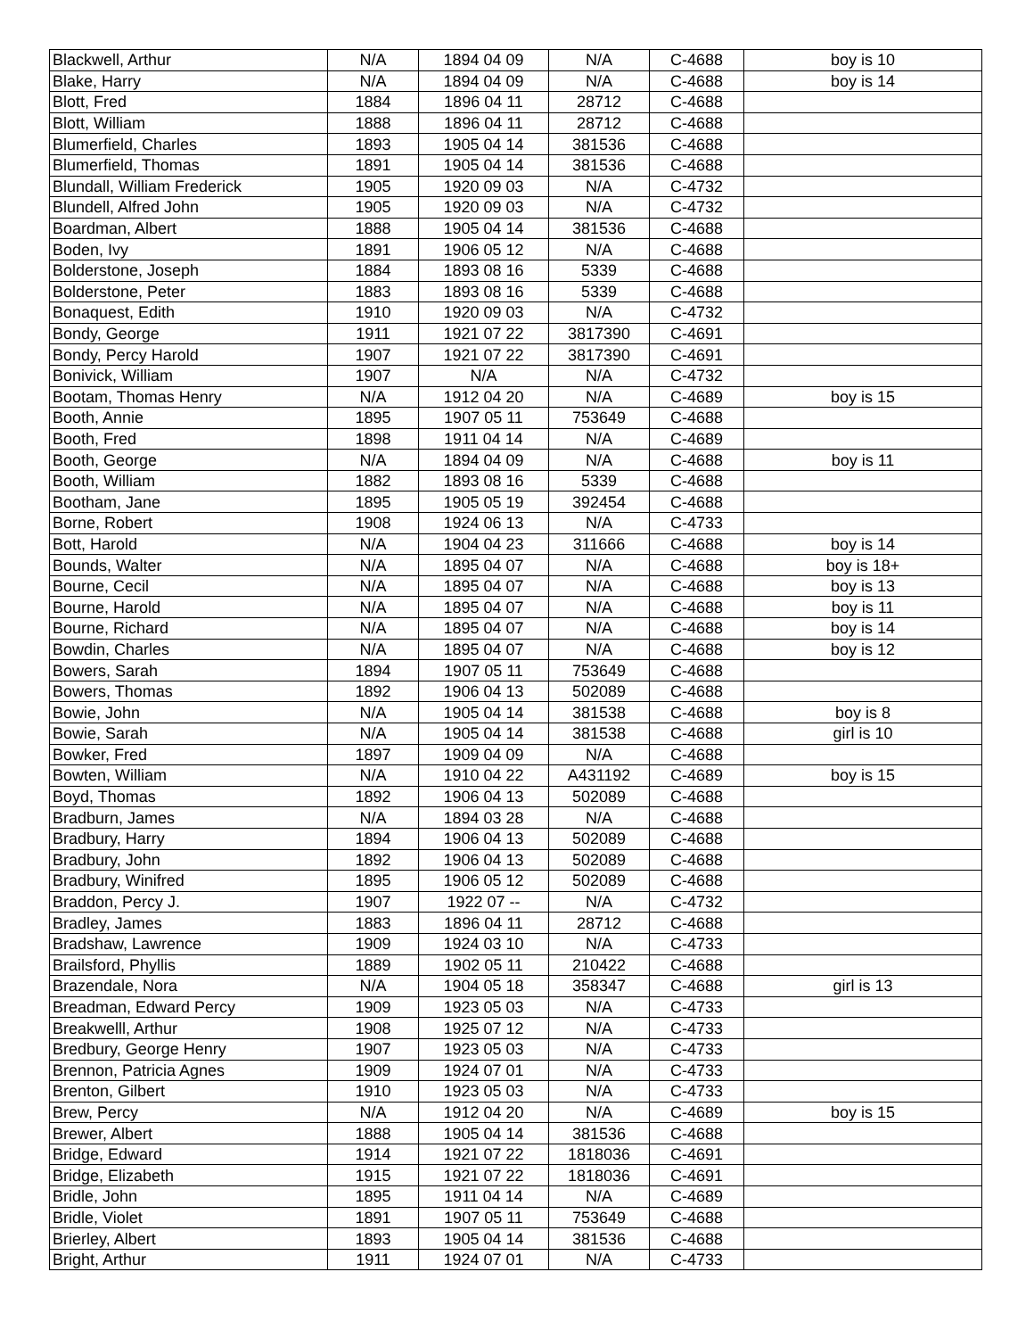| Blackwell, Arthur | N/A | 1894 04 09 | N/A | C-4688 | boy is 10 |
| Blake, Harry | N/A | 1894 04 09 | N/A | C-4688 | boy is 14 |
| Blott, Fred | 1884 | 1896 04 11 | 28712 | C-4688 | |
| Blott, William | 1888 | 1896 04 11 | 28712 | C-4688 | |
| Blumerfield, Charles | 1893 | 1905 04 14 | 381536 | C-4688 | |
| Blumerfield, Thomas | 1891 | 1905 04 14 | 381536 | C-4688 | |
| Blundall, William Frederick | 1905 | 1920 09 03 | N/A | C-4732 | |
| Blundell, Alfred John | 1905 | 1920 09 03 | N/A | C-4732 | |
| Boardman, Albert | 1888 | 1905 04 14 | 381536 | C-4688 | |
| Boden, Ivy | 1891 | 1906 05 12 | N/A | C-4688 | |
| Bolderstone, Joseph | 1884 | 1893 08 16 | 5339 | C-4688 | |
| Bolderstone, Peter | 1883 | 1893 08 16 | 5339 | C-4688 | |
| Bonaquest, Edith | 1910 | 1920 09 03 | N/A | C-4732 | |
| Bondy, George | 1911 | 1921 07 22 | 3817390 | C-4691 | |
| Bondy, Percy Harold | 1907 | 1921 07 22 | 3817390 | C-4691 | |
| Bonivick, William | 1907 | N/A | N/A | C-4732 | |
| Bootam, Thomas Henry | N/A | 1912 04 20 | N/A | C-4689 | boy is 15 |
| Booth, Annie | 1895 | 1907 05 11 | 753649 | C-4688 | |
| Booth, Fred | 1898 | 1911 04 14 | N/A | C-4689 | |
| Booth, George | N/A | 1894 04 09 | N/A | C-4688 | boy is 11 |
| Booth, William | 1882 | 1893 08 16 | 5339 | C-4688 | |
| Bootham, Jane | 1895 | 1905 05 19 | 392454 | C-4688 | |
| Borne, Robert | 1908 | 1924 06 13 | N/A | C-4733 | |
| Bott, Harold | N/A | 1904 04 23 | 311666 | C-4688 | boy is 14 |
| Bounds, Walter | N/A | 1895 04 07 | N/A | C-4688 | boy is 18+ |
| Bourne, Cecil | N/A | 1895 04 07 | N/A | C-4688 | boy is 13 |
| Bourne, Harold | N/A | 1895 04 07 | N/A | C-4688 | boy is 11 |
| Bourne, Richard | N/A | 1895 04 07 | N/A | C-4688 | boy is 14 |
| Bowdin, Charles | N/A | 1895 04 07 | N/A | C-4688 | boy is 12 |
| Bowers, Sarah | 1894 | 1907 05 11 | 753649 | C-4688 | |
| Bowers, Thomas | 1892 | 1906 04 13 | 502089 | C-4688 | |
| Bowie, John | N/A | 1905 04 14 | 381538 | C-4688 | boy is 8 |
| Bowie, Sarah | N/A | 1905 04 14 | 381538 | C-4688 | girl is 10 |
| Bowker, Fred | 1897 | 1909 04 09 | N/A | C-4688 | |
| Bowten, William | N/A | 1910 04 22 | A431192 | C-4689 | boy is 15 |
| Boyd, Thomas | 1892 | 1906 04 13 | 502089 | C-4688 | |
| Bradburn, James | N/A | 1894 03 28 | N/A | C-4688 | |
| Bradbury, Harry | 1894 | 1906 04 13 | 502089 | C-4688 | |
| Bradbury, John | 1892 | 1906 04 13 | 502089 | C-4688 | |
| Bradbury, Winifred | 1895 | 1906 05 12 | 502089 | C-4688 | |
| Braddon, Percy J. | 1907 | 1922 07 -- | N/A | C-4732 | |
| Bradley, James | 1883 | 1896 04 11 | 28712 | C-4688 | |
| Bradshaw, Lawrence | 1909 | 1924 03 10 | N/A | C-4733 | |
| Brailsford, Phyllis | 1889 | 1902 05 11 | 210422 | C-4688 | |
| Brazendale, Nora | N/A | 1904 05 18 | 358347 | C-4688 | girl is 13 |
| Breadman, Edward Percy | 1909 | 1923 05 03 | N/A | C-4733 | |
| Breakwelll, Arthur | 1908 | 1925 07 12 | N/A | C-4733 | |
| Bredbury, George Henry | 1907 | 1923 05 03 | N/A | C-4733 | |
| Brennon, Patricia Agnes | 1909 | 1924 07 01 | N/A | C-4733 | |
| Brenton, Gilbert | 1910 | 1923 05 03 | N/A | C-4733 | |
| Brew, Percy | N/A | 1912 04 20 | N/A | C-4689 | boy is 15 |
| Brewer, Albert | 1888 | 1905 04 14 | 381536 | C-4688 | |
| Bridge, Edward | 1914 | 1921 07 22 | 1818036 | C-4691 | |
| Bridge, Elizabeth | 1915 | 1921 07 22 | 1818036 | C-4691 | |
| Bridle, John | 1895 | 1911 04 14 | N/A | C-4689 | |
| Bridle, Violet | 1891 | 1907 05 11 | 753649 | C-4688 | |
| Brierley, Albert | 1893 | 1905 04 14 | 381536 | C-4688 | |
| Bright, Arthur | 1911 | 1924 07 01 | N/A | C-4733 | |